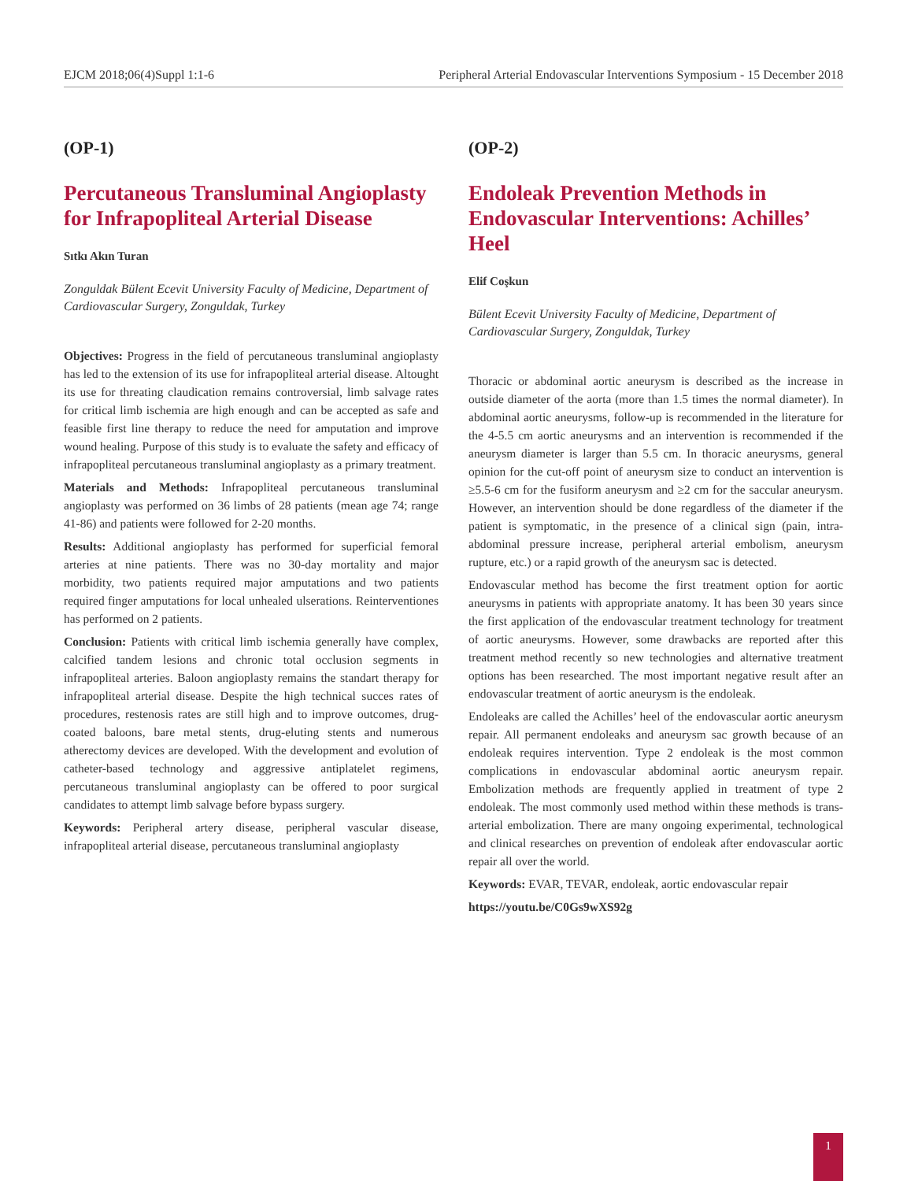EJCM 2018;06(4)Suppl 1:1-6 Peripheral Arterial Endovascular Interventions Symposium - 15 December 2018
(OP-1)
Percutaneous Transluminal Angioplasty for Infrapopliteal Arterial Disease
Sıtkı Akın Turan
Zonguldak Bülent Ecevit University Faculty of Medicine, Department of Cardiovascular Surgery, Zonguldak, Turkey
Objectives: Progress in the field of percutaneous transluminal angioplasty has led to the extension of its use for infrapopliteal arterial disease. Altought its use for threating claudication remains controversial, limb salvage rates for critical limb ischemia are high enough and can be accepted as safe and feasible first line therapy to reduce the need for amputation and improve wound healing. Purpose of this study is to evaluate the safety and efficacy of infrapopliteal percutaneous transluminal angioplasty as a primary treatment.
Materials and Methods: Infrapopliteal percutaneous transluminal angioplasty was performed on 36 limbs of 28 patients (mean age 74; range 41-86) and patients were followed for 2-20 months.
Results: Additional angioplasty has performed for superficial femoral arteries at nine patients. There was no 30-day mortality and major morbidity, two patients required major amputations and two patients required finger amputations for local unhealed ulserations. Reinterventiones has performed on 2 patients.
Conclusion: Patients with critical limb ischemia generally have complex, calcified tandem lesions and chronic total occlusion segments in infrapopliteal arteries. Baloon angioplasty remains the standart therapy for infrapopliteal arterial disease. Despite the high technical succes rates of procedures, restenosis rates are still high and to improve outcomes, drug-coated baloons, bare metal stents, drug-eluting stents and numerous atherectomy devices are developed. With the development and evolution of catheter-based technology and aggressive antiplatelet regimens, percutaneous transluminal angioplasty can be offered to poor surgical candidates to attempt limb salvage before bypass surgery.
Keywords: Peripheral artery disease, peripheral vascular disease, infrapopliteal arterial disease, percutaneous transluminal angioplasty
(OP-2)
Endoleak Prevention Methods in Endovascular Interventions: Achilles’ Heel
Elif Coşkun
Bülent Ecevit University Faculty of Medicine, Department of Cardiovascular Surgery, Zonguldak, Turkey
Thoracic or abdominal aortic aneurysm is described as the increase in outside diameter of the aorta (more than 1.5 times the normal diameter). In abdominal aortic aneurysms, follow-up is recommended in the literature for the 4-5.5 cm aortic aneurysms and an intervention is recommended if the aneurysm diameter is larger than 5.5 cm. In thoracic aneurysms, general opinion for the cut-off point of aneurysm size to conduct an intervention is ≥5.5-6 cm for the fusiform aneurysm and ≥2 cm for the saccular aneurysm. However, an intervention should be done regardless of the diameter if the patient is symptomatic, in the presence of a clinical sign (pain, intra-abdominal pressure increase, peripheral arterial embolism, aneurysm rupture, etc.) or a rapid growth of the aneurysm sac is detected.
Endovascular method has become the first treatment option for aortic aneurysms in patients with appropriate anatomy. It has been 30 years since the first application of the endovascular treatment technology for treatment of aortic aneurysms. However, some drawbacks are reported after this treatment method recently so new technologies and alternative treatment options has been researched. The most important negative result after an endovascular treatment of aortic aneurysm is the endoleak.
Endoleaks are called the Achilles’ heel of the endovascular aortic aneurysm repair. All permanent endoleaks and aneurysm sac growth because of an endoleak requires intervention. Type 2 endoleak is the most common complications in endovascular abdominal aortic aneurysm repair. Embolization methods are frequently applied in treatment of type 2 endoleak. The most commonly used method within these methods is trans-arterial embolization. There are many ongoing experimental, technological and clinical researches on prevention of endoleak after endovascular aortic repair all over the world.
Keywords: EVAR, TEVAR, endoleak, aortic endovascular repair
https://youtu.be/C0Gs9wXS92g
1